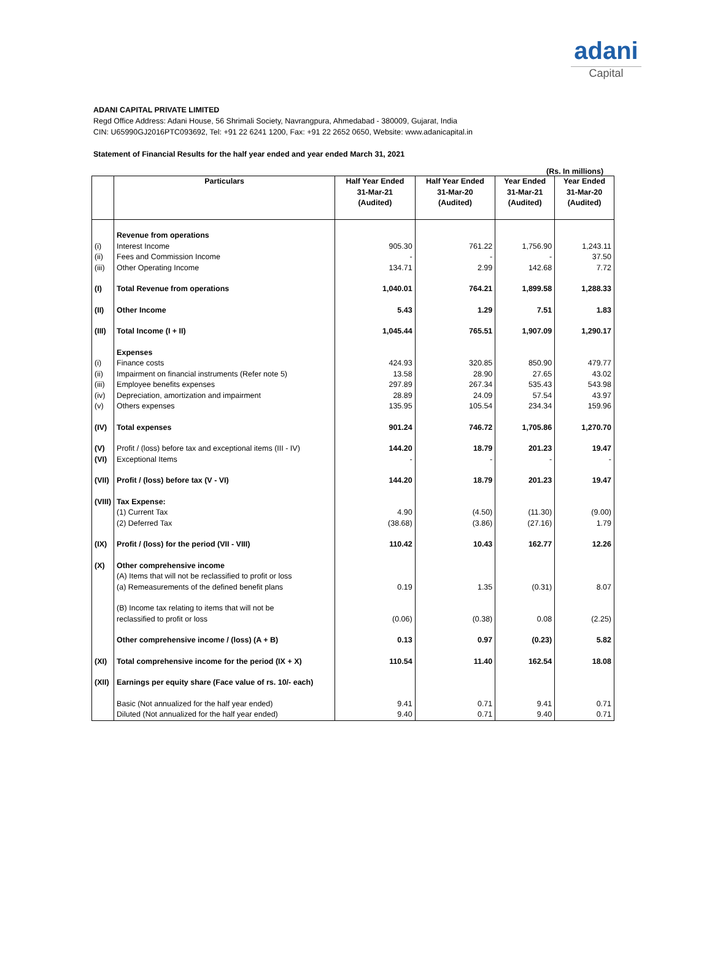adani
Capital
ADANI CAPITAL PRIVATE LIMITED
Regd Office Address: Adani House, 56 Shrimali Society, Navrangpura, Ahmedabad - 380009, Gujarat, India
CIN: U65990GJ2016PTC093692, Tel: +91 22 6241 1200, Fax: +91 22 2652 0650, Website: www.adanicapital.in
Statement of Financial Results for the half year ended and year ended March 31, 2021
(Rs. In millions)
| | Particulars | Half Year Ended 31-Mar-21 (Audited) | Half Year Ended 31-Mar-20 (Audited) | Year Ended 31-Mar-21 (Audited) | Year Ended 31-Mar-20 (Audited) |
| --- | --- | --- | --- | --- | --- |
| | Revenue from operations | | | | |
| (i) | Interest Income | 905.30 | 761.22 | 1,756.90 | 1,243.11 |
| (ii) | Fees and Commission Income | - | - | - | 37.50 |
| (iii) | Other Operating Income | 134.71 | 2.99 | 142.68 | 7.72 |
| (I) | Total Revenue from operations | 1,040.01 | 764.21 | 1,899.58 | 1,288.33 |
| (II) | Other Income | 5.43 | 1.29 | 7.51 | 1.83 |
| (III) | Total Income (I + II) | 1,045.44 | 765.51 | 1,907.09 | 1,290.17 |
| | Expenses | | | | |
| (i) | Finance costs | 424.93 | 320.85 | 850.90 | 479.77 |
| (ii) | Impairment on financial instruments (Refer note 5) | 13.58 | 28.90 | 27.65 | 43.02 |
| (iii) | Employee benefits expenses | 297.89 | 267.34 | 535.43 | 543.98 |
| (iv) | Depreciation, amortization and impairment | 28.89 | 24.09 | 57.54 | 43.97 |
| (v) | Others expenses | 135.95 | 105.54 | 234.34 | 159.96 |
| (IV) | Total expenses | 901.24 | 746.72 | 1,705.86 | 1,270.70 |
| (V) | Profit / (loss) before tax and exceptional items (III - IV) | 144.20 | 18.79 | 201.23 | 19.47 |
| (VI) | Exceptional Items | - | - | - | - |
| (VII) | Profit / (loss) before tax (V - VI) | 144.20 | 18.79 | 201.23 | 19.47 |
| (VIII) | Tax Expense: | | | | |
| | (1) Current Tax | 4.90 | (4.50) | (11.30) | (9.00) |
| | (2) Deferred Tax | (38.68) | (3.86) | (27.16) | 1.79 |
| (IX) | Profit / (loss) for the period (VII - VIII) | 110.42 | 10.43 | 162.77 | 12.26 |
| (X) | Other comprehensive income (A) Items that will not be reclassified to profit or loss (a) Remeasurements of the defined benefit plans | 0.19 | 1.35 | (0.31) | 8.07 |
| | (B) Income tax relating to items that will not be reclassified to profit or loss | (0.06) | (0.38) | 0.08 | (2.25) |
| | Other comprehensive income / (loss) (A + B) | 0.13 | 0.97 | (0.23) | 5.82 |
| (XI) | Total comprehensive income for the period (IX + X) | 110.54 | 11.40 | 162.54 | 18.08 |
| (XII) | Earnings per equity share (Face value of rs. 10/- each) | | | | |
| | Basic (Not annualized for the half year ended) | 9.41 | 0.71 | 9.41 | 0.71 |
| | Diluted (Not annualized for the half year ended) | 9.40 | 0.71 | 9.40 | 0.71 |